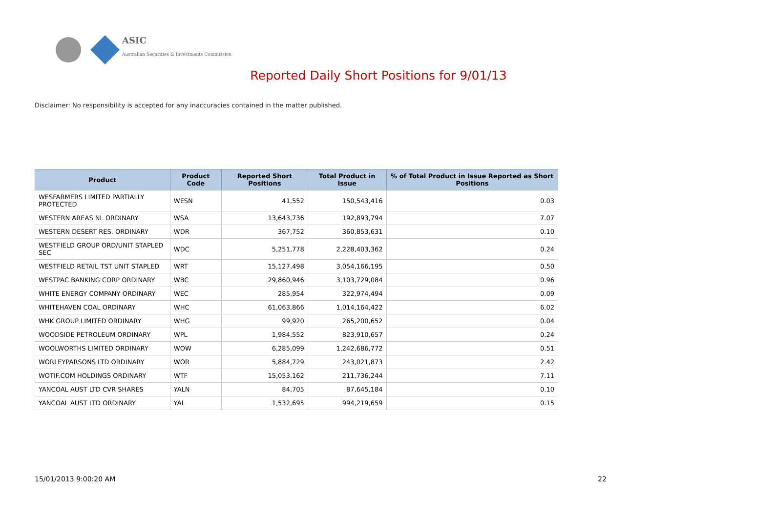ASIC
Australian Securities & Investments Commission
Reported Daily Short Positions for 9/01/13
Disclaimer: No responsibility is accepted for any inaccuracies contained in the matter published.
| Product | Product Code | Reported Short Positions | Total Product in Issue | % of Total Product in Issue Reported as Short Positions |
| --- | --- | --- | --- | --- |
| WESFARMERS LIMITED PARTIALLY PROTECTED | WESN | 41,552 | 150,543,416 | 0.03 |
| WESTERN AREAS NL ORDINARY | WSA | 13,643,736 | 192,893,794 | 7.07 |
| WESTERN DESERT RES. ORDINARY | WDR | 367,752 | 360,853,631 | 0.10 |
| WESTFIELD GROUP ORD/UNIT STAPLED SEC | WDC | 5,251,778 | 2,228,403,362 | 0.24 |
| WESTFIELD RETAIL TST UNIT STAPLED | WRT | 15,127,498 | 3,054,166,195 | 0.50 |
| WESTPAC BANKING CORP ORDINARY | WBC | 29,860,946 | 3,103,729,084 | 0.96 |
| WHITE ENERGY COMPANY ORDINARY | WEC | 285,954 | 322,974,494 | 0.09 |
| WHITEHAVEN COAL ORDINARY | WHC | 61,063,866 | 1,014,164,422 | 6.02 |
| WHK GROUP LIMITED ORDINARY | WHG | 99,920 | 265,200,652 | 0.04 |
| WOODSIDE PETROLEUM ORDINARY | WPL | 1,984,552 | 823,910,657 | 0.24 |
| WOOLWORTHS LIMITED ORDINARY | WOW | 6,285,099 | 1,242,686,772 | 0.51 |
| WORLEYPARSONS LTD ORDINARY | WOR | 5,884,729 | 243,021,873 | 2.42 |
| WOTIF.COM HOLDINGS ORDINARY | WTF | 15,053,162 | 211,736,244 | 7.11 |
| YANCOAL AUST LTD CVR SHARES | YALN | 84,705 | 87,645,184 | 0.10 |
| YANCOAL AUST LTD ORDINARY | YAL | 1,532,695 | 994,219,659 | 0.15 |
15/01/2013 9:00:20 AM 22